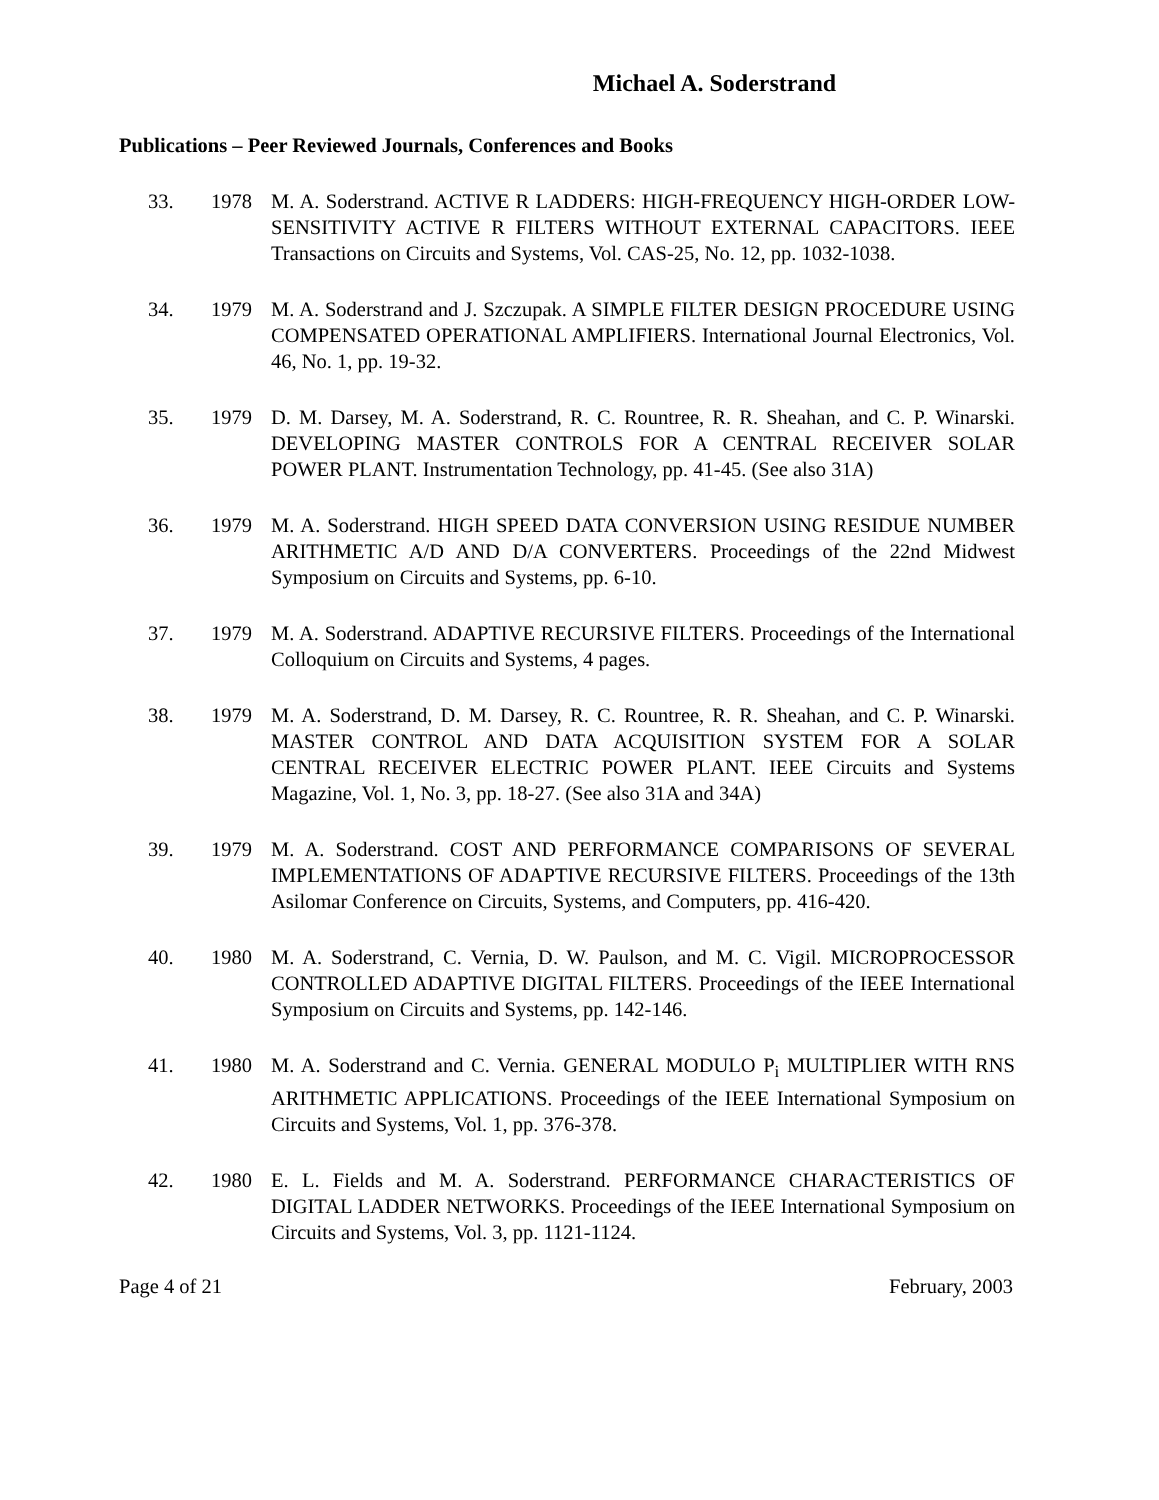Michael A. Soderstrand
Publications – Peer Reviewed Journals, Conferences and Books
33. 1978 M. A. Soderstrand. ACTIVE R LADDERS: HIGH-FREQUENCY HIGH-ORDER LOW-SENSITIVITY ACTIVE R FILTERS WITHOUT EXTERNAL CAPACITORS. IEEE Transactions on Circuits and Systems, Vol. CAS-25, No. 12, pp. 1032-1038.
34. 1979 M. A. Soderstrand and J. Szczupak. A SIMPLE FILTER DESIGN PROCEDURE USING COMPENSATED OPERATIONAL AMPLIFIERS. International Journal Electronics, Vol. 46, No. 1, pp. 19-32.
35. 1979 D. M. Darsey, M. A. Soderstrand, R. C. Rountree, R. R. Sheahan, and C. P. Winarski. DEVELOPING MASTER CONTROLS FOR A CENTRAL RECEIVER SOLAR POWER PLANT. Instrumentation Technology, pp. 41-45. (See also 31A)
36. 1979 M. A. Soderstrand. HIGH SPEED DATA CONVERSION USING RESIDUE NUMBER ARITHMETIC A/D AND D/A CONVERTERS. Proceedings of the 22nd Midwest Symposium on Circuits and Systems, pp. 6-10.
37. 1979 M. A. Soderstrand. ADAPTIVE RECURSIVE FILTERS. Proceedings of the International Colloquium on Circuits and Systems, 4 pages.
38. 1979 M. A. Soderstrand, D. M. Darsey, R. C. Rountree, R. R. Sheahan, and C. P. Winarski. MASTER CONTROL AND DATA ACQUISITION SYSTEM FOR A SOLAR CENTRAL RECEIVER ELECTRIC POWER PLANT. IEEE Circuits and Systems Magazine, Vol. 1, No. 3, pp. 18-27. (See also 31A and 34A)
39. 1979 M. A. Soderstrand. COST AND PERFORMANCE COMPARISONS OF SEVERAL IMPLEMENTATIONS OF ADAPTIVE RECURSIVE FILTERS. Proceedings of the 13th Asilomar Conference on Circuits, Systems, and Computers, pp. 416-420.
40. 1980 M. A. Soderstrand, C. Vernia, D. W. Paulson, and M. C. Vigil. MICROPROCESSOR CONTROLLED ADAPTIVE DIGITAL FILTERS. Proceedings of the IEEE International Symposium on Circuits and Systems, pp. 142-146.
41. 1980 M. A. Soderstrand and C. Vernia. GENERAL MODULO P<sub>i</sub> MULTIPLIER WITH RNS ARITHMETIC APPLICATIONS. Proceedings of the IEEE International Symposium on Circuits and Systems, Vol. 1, pp. 376-378.
42. 1980 E. L. Fields and M. A. Soderstrand. PERFORMANCE CHARACTERISTICS OF DIGITAL LADDER NETWORKS. Proceedings of the IEEE International Symposium on Circuits and Systems, Vol. 3, pp. 1121-1124.
Page 4 of 21 February, 2003